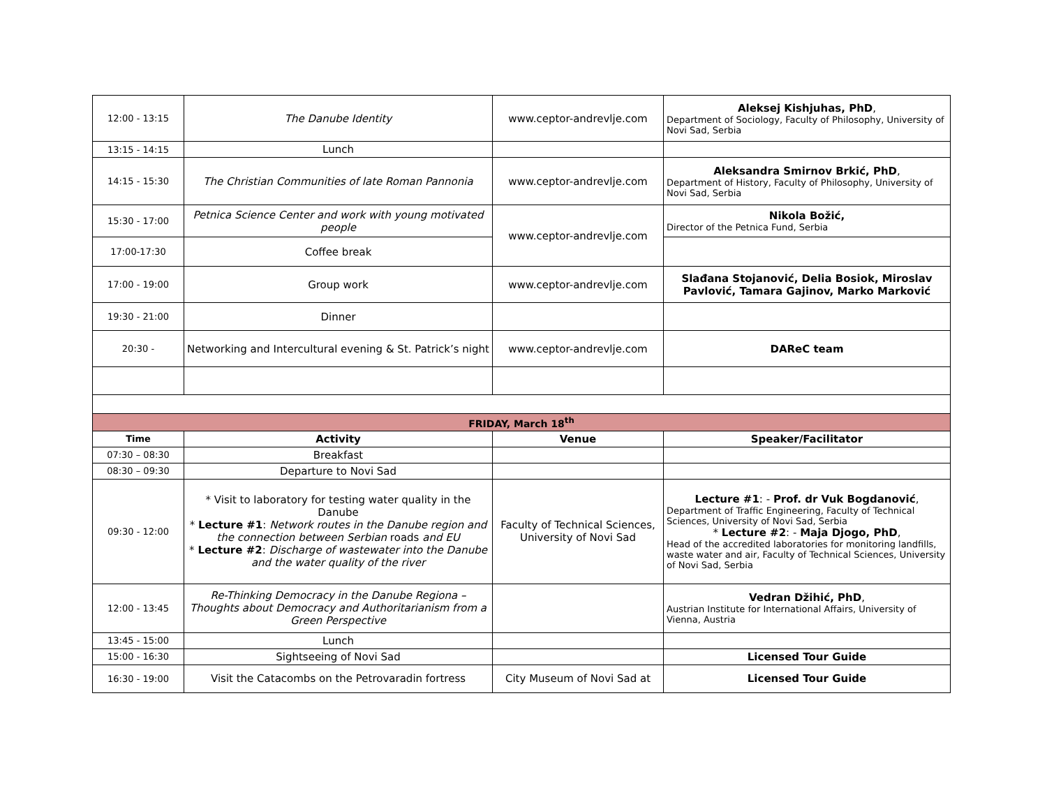| 12:00 - 13:15 | The Danube Identity | www.ceptor-andrevlje.com | Aleksej Kishjuhas, PhD , Department of Sociology, Faculty of Philosophy, University of Novi Sad, Serbia |
| 13:15 - 14:15 | Lunch | | |
| 14:15 - 15:30 | The Christian Communities of late Roman Pannonia | www.ceptor-andrevlje.com | Aleksandra Smirnov Brkić, PhD , Department of History, Faculty of Philosophy, University of Novi Sad, Serbia |
| 15:30 - 17:00 | Petnica Science Center and work with young motivated people | www.ceptor-andrevlje.com | Nikola Božić, Director of the Petnica Fund, Serbia |
| 17:00-17:30 | Coffee break | | |
| 17:00 - 19:00 | Group work | www.ceptor-andrevlje.com | Slađana Stojanović, Delia Bosiok, Miroslav Pavlović, Tamara Gajinov, Marko Marković |
| 19:30 - 21:00 | Dinner | | |
| 20:30 - | Networking and Intercultural evening & St. Patrick’s night | www.ceptor-andrevlje.com | DAReC team |
| FRIDAY, March 18<sup>th</sup> | | | |
| Time | Activity | Venue | Speaker/Facilitator |
| 07:30 – 08:30 | Breakfast | | |
| 08:30 – 09:30 | Departure to Novi Sad | | |
| 09:30 - 12:00 | * Visit to laboratory for testing water quality in the Danube * Lecture #1 : Network routes in the Danube region and the connection between Serbian roads and EU * Lecture #2 : Discharge of wastewater into the Danube and the water quality of the river | Faculty of Technical Sciences, University of Novi Sad | Lecture #1 : - Prof. dr Vuk Bogdanović , Department of Traffic Engineering, Faculty of Technical Sciences, University of Novi Sad, Serbia * Lecture #2 : - Maja Djogo, PhD , Head of the accredited laboratories for monitoring landfills, waste water and air, Faculty of Technical Sciences, University of Novi Sad, Serbia |
| 12:00 - 13:45 | Re-Thinking Democracy in the Danube Regiona – Thoughts about Democracy and Authoritarianism from a Green Perspective | | Vedran Džihić, PhD , Austrian Institute for International Affairs, University of Vienna, Austria |
| 13:45 - 15:00 | Lunch | | |
| 15:00 - 16:30 | Sightseeing of Novi Sad | | Licensed Tour Guide |
| 16:30 - 19:00 | Visit the Catacombs on the Petrovaradin fortress | City Museum of Novi Sad at | Licensed Tour Guide |